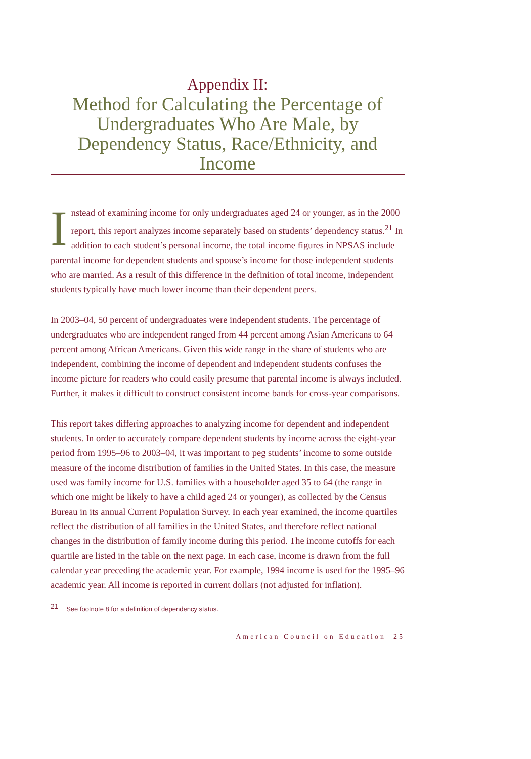Appendix II:
Method for Calculating the Percentage of Undergraduates Who Are Male, by Dependency Status, Race/Ethnicity, and Income
Instead of examining income for only undergraduates aged 24 or younger, as in the 2000 report, this report analyzes income separately based on students’ dependency status.<sup>21</sup> In addition to each student’s personal income, the total income figures in NPSAS include parental income for dependent students and spouse’s income for those independent students who are married. As a result of this difference in the definition of total income, independent students typically have much lower income than their dependent peers.
In 2003–04, 50 percent of undergraduates were independent students. The percentage of undergraduates who are independent ranged from 44 percent among Asian Americans to 64 percent among African Americans. Given this wide range in the share of students who are independent, combining the income of dependent and independent students confuses the income picture for readers who could easily presume that parental income is always included. Further, it makes it difficult to construct consistent income bands for cross-year comparisons.
This report takes differing approaches to analyzing income for dependent and independent students. In order to accurately compare dependent students by income across the eight-year period from 1995–96 to 2003–04, it was important to peg students’ income to some outside measure of the income distribution of families in the United States. In this case, the measure used was family income for U.S. families with a householder aged 35 to 64 (the range in which one might be likely to have a child aged 24 or younger), as collected by the Census Bureau in its annual Current Population Survey. In each year examined, the income quartiles reflect the distribution of all families in the United States, and therefore reflect national changes in the distribution of family income during this period. The income cutoffs for each quartile are listed in the table on the next page. In each case, income is drawn from the full calendar year preceding the academic year. For example, 1994 income is used for the 1995–96 academic year. All income is reported in current dollars (not adjusted for inflation).
<sup>21</sup> See footnote 8 for a definition of dependency status.
American Council on Education 25